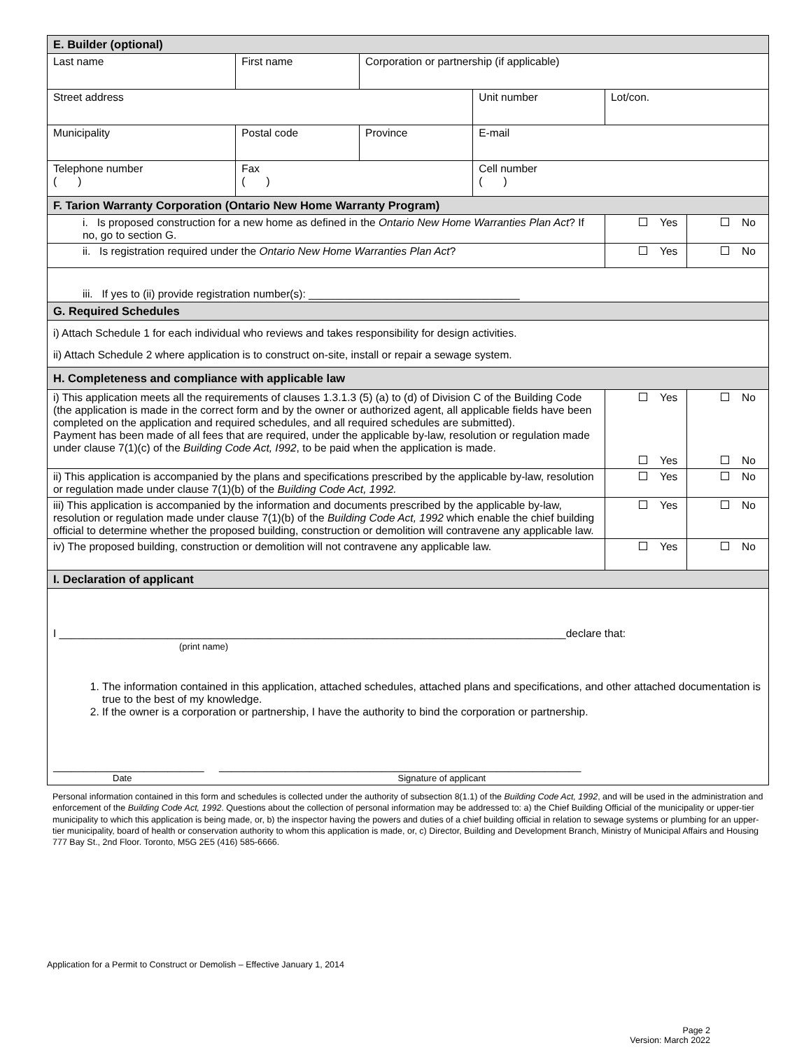| E. Builder (optional) | | | | | |
| Last name | First name | Corporation or partnership (if applicable) | | | |
| Street address | | | Unit number | Lot/con. | |
| Municipality | Postal code | Province | E-mail | | |
| Telephone number ( ) | Fax ( ) | | Cell number ( ) | | |
| F. Tarion Warranty Corporation (Ontario New Home Warranty Program) | | | | | |
| i. Is proposed construction for a new home as defined in the Ontario New Home Warranties Plan Act ? If no, go to section G. | | | | Yes | No |
| ii. Is registration required under the Ontario New Home Warranties Plan Act ? | | | | Yes | No |
| iii. If yes to (ii) provide registration number(s): ___________________________________ | | | | | |
| G. Required Schedules | | | | | |
| i) Attach Schedule 1 for each individual who reviews and takes responsibility for design activities. ii) Attach Schedule 2 where application is to construct on-site, install or repair a sewage system. | | | | | |
| H. Completeness and compliance with applicable law | | | | | |
| i) This application meets all the requirements of clauses 1.3.1.3 (5) (a) to (d) of Division C of the Building Code (the application is made in the correct form and by the owner or authorized agent, all applicable fields have been completed on the application and required schedules, and all required schedules are submitted). Payment has been made of all fees that are required, under the applicable by-law, resolution or regulation made under clause 7(1)(c) of the Building Code Act, I992 , to be paid when the application is made. | | | | Yes Yes | No No |
| ii) This application is accompanied by the plans and specifications prescribed by the applicable by-law, resolution or regulation made under clause 7(1)(b) of the Building Code Act, 1992. | | | | Yes | No |
| iii) This application is accompanied by the information and documents prescribed by the applicable by-law, resolution or regulation made under clause 7(1)(b) of the Building Code Act, 1992 which enable the chief building official to determine whether the proposed building, construction or demolition will contravene any applicable law. | | | | Yes | No |
| iv) The proposed building, construction or demolition will not contravene any applicable law. | | | | Yes | No |
| I. Declaration of applicant | | | | | |
| I ____________________________________________________________________________________declare that: (print name) 1. The information contained in this application, attached schedules, attached plans and specifications, and other attached documentation is true to the best of my knowledge. 2. If the owner is a corporation or partnership, I have the authority to bind the corporation or partnership. _________________________ ____________________________________________________________ Date Signature of applicant | | | | | |
Personal information contained in this form and schedules is collected under the authority of subsection 8(1.1) of the Building Code Act, 1992, and will be used in the administration and enforcement of the Building Code Act, 1992. Questions about the collection of personal information may be addressed to: a) the Chief Building Official of the municipality or upper-tier municipality to which this application is being made, or, b) the inspector having the powers and duties of a chief building official in relation to sewage systems or plumbing for an upper-tier municipality, board of health or conservation authority to whom this application is made, or, c) Director, Building and Development Branch, Ministry of Municipal Affairs and Housing 777 Bay St., 2nd Floor. Toronto, M5G 2E5 (416) 585-6666.
Application for a Permit to Construct or Demolish – Effective January 1, 2014
Page 2
Version: March 2022